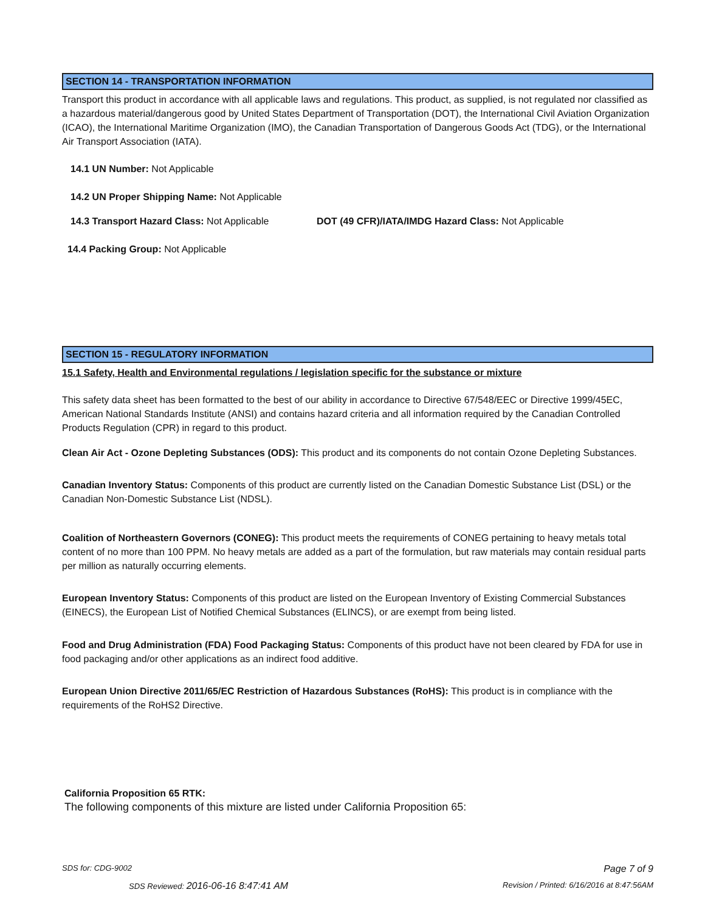SECTION 14 - TRANSPORTATION INFORMATION
Transport this product in accordance with all applicable laws and regulations. This product, as supplied, is not regulated nor classified as a hazardous material/dangerous good by United States Department of Transportation (DOT), the International Civil Aviation Organization (ICAO), the International Maritime Organization (IMO), the Canadian Transportation of Dangerous Goods Act (TDG), or the International Air Transport Association (IATA).
14.1 UN Number: Not Applicable
14.2 UN Proper Shipping Name: Not Applicable
14.3 Transport Hazard Class: Not Applicable DOT (49 CFR)/IATA/IMDG Hazard Class: Not Applicable
14.4 Packing Group: Not Applicable
SECTION 15 - REGULATORY INFORMATION
15.1 Safety, Health and Environmental regulations / legislation specific for the substance or mixture
This safety data sheet has been formatted to the best of our ability in accordance to Directive 67/548/EEC or Directive 1999/45EC, American National Standards Institute (ANSI) and contains hazard criteria and all information required by the Canadian Controlled Products Regulation (CPR) in regard to this product.
Clean Air Act - Ozone Depleting Substances (ODS): This product and its components do not contain Ozone Depleting Substances.
Canadian Inventory Status: Components of this product are currently listed on the Canadian Domestic Substance List (DSL) or the Canadian Non-Domestic Substance List (NDSL).
Coalition of Northeastern Governors (CONEG): This product meets the requirements of CONEG pertaining to heavy metals total content of no more than 100 PPM. No heavy metals are added as a part of the formulation, but raw materials may contain residual parts per million as naturally occurring elements.
European Inventory Status: Components of this product are listed on the European Inventory of Existing Commercial Substances (EINECS), the European List of Notified Chemical Substances (ELINCS), or are exempt from being listed.
Food and Drug Administration (FDA) Food Packaging Status: Components of this product have not been cleared by FDA for use in food packaging and/or other applications as an indirect food additive.
European Union Directive 2011/65/EC Restriction of Hazardous Substances (RoHS): This product is in compliance with the requirements of the RoHS2 Directive.
California Proposition 65 RTK:
The following components of this mixture are listed under California Proposition 65:
SDS for: CDG-9002 Page 7 of 9
SDS Reviewed: 2016-06-16 8:47:41 AM Revision / Printed: 6/16/2016 at 8:47:56AM